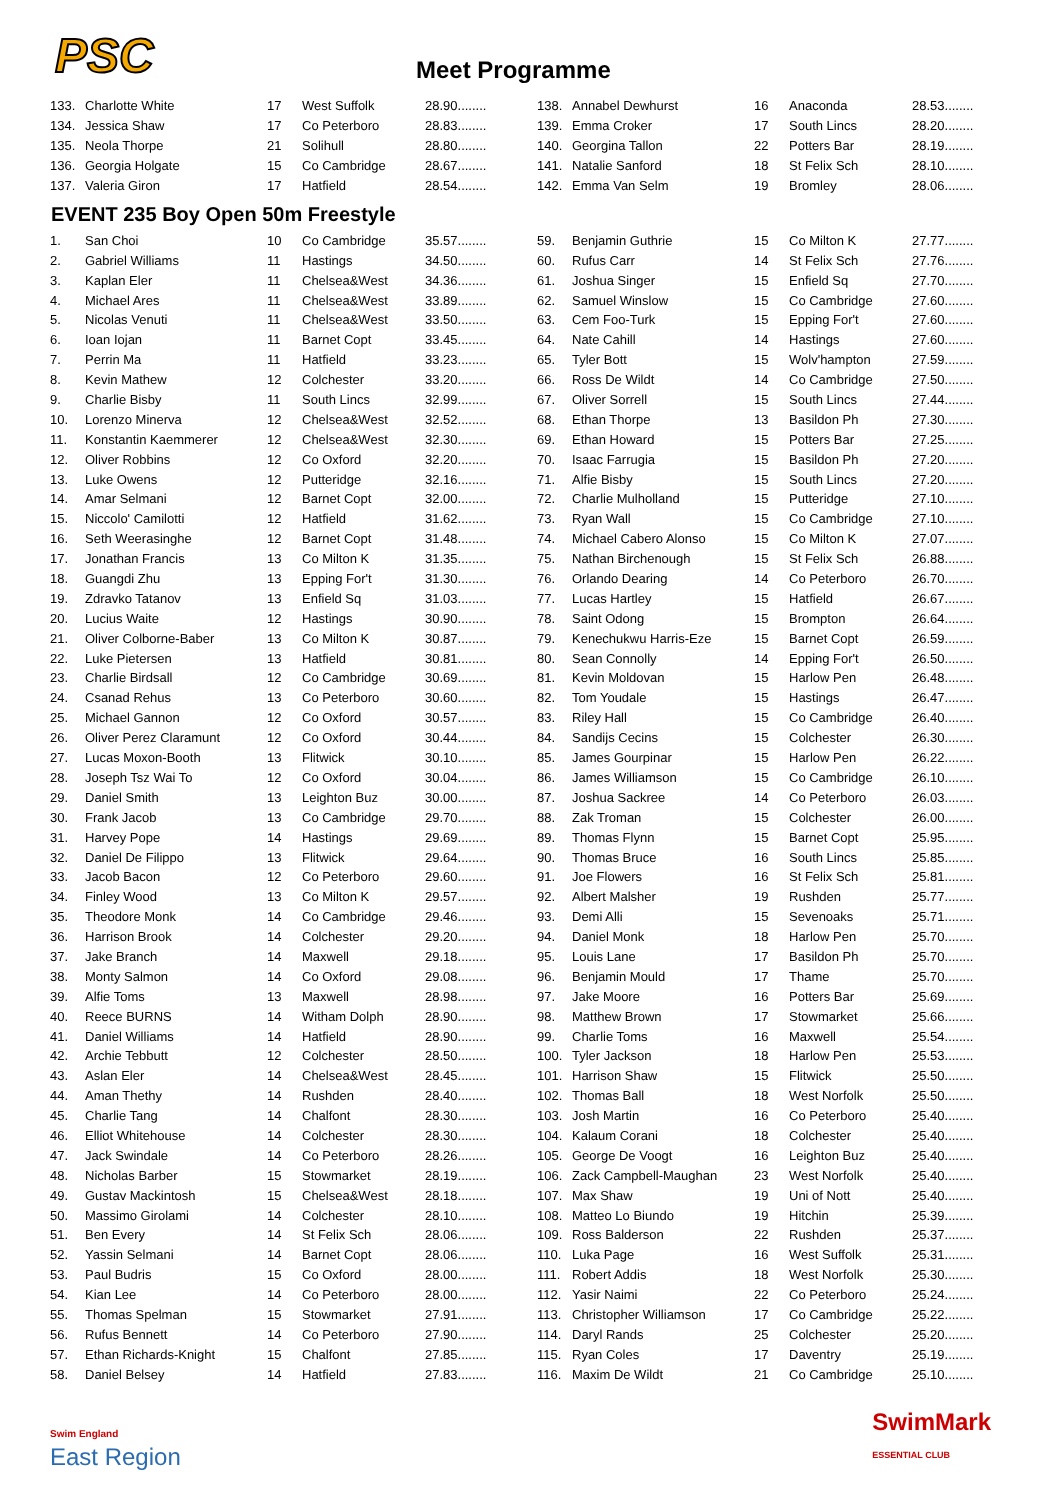PSC Meet Programme
| 133. | Charlotte White | 17 | West Suffolk | 28.90........ |
| 134. | Jessica Shaw | 17 | Co Peterboro | 28.83........ |
| 135. | Neola Thorpe | 21 | Solihull | 28.80........ |
| 136. | Georgia Holgate | 15 | Co Cambridge | 28.67........ |
| 137. | Valeria Giron | 17 | Hatfield | 28.54........ |
| 138. | Annabel Dewhurst | 16 | Anaconda | 28.53........ |
| 139. | Emma Croker | 17 | South Lincs | 28.20........ |
| 140. | Georgina Tallon | 22 | Potters Bar | 28.19........ |
| 141. | Natalie Sanford | 18 | St Felix Sch | 28.10........ |
| 142. | Emma Van Selm | 19 | Bromley | 28.06........ |
EVENT 235 Boy Open 50m Freestyle
| 1. | San Choi | 10 | Co Cambridge | 35.57........ |
| 2. | Gabriel Williams | 11 | Hastings | 34.50........ |
| 3. | Kaplan Eler | 11 | Chelsea&West | 34.36........ |
| 4. | Michael Ares | 11 | Chelsea&West | 33.89........ |
| 5. | Nicolas Venuti | 11 | Chelsea&West | 33.50........ |
| 6. | Ioan Iojan | 11 | Barnet Copt | 33.45........ |
| 7. | Perrin Ma | 11 | Hatfield | 33.23........ |
| 8. | Kevin Mathew | 12 | Colchester | 33.20........ |
| 9. | Charlie Bisby | 11 | South Lincs | 32.99........ |
| 10. | Lorenzo Minerva | 12 | Chelsea&West | 32.52........ |
| 11. | Konstantin Kaemmerer | 12 | Chelsea&West | 32.30........ |
| 12. | Oliver Robbins | 12 | Co Oxford | 32.20........ |
| 13. | Luke Owens | 12 | Putteridge | 32.16........ |
| 14. | Amar Selmani | 12 | Barnet Copt | 32.00........ |
| 15. | Niccolo' Camilotti | 12 | Hatfield | 31.62........ |
| 16. | Seth Weerasinghe | 12 | Barnet Copt | 31.48........ |
| 17. | Jonathan Francis | 13 | Co Milton K | 31.35........ |
| 18. | Guangdi Zhu | 13 | Epping For't | 31.30........ |
| 19. | Zdravko Tatanov | 13 | Enfield Sq | 31.03........ |
| 20. | Lucius Waite | 12 | Hastings | 30.90........ |
| 21. | Oliver Colborne-Baber | 13 | Co Milton K | 30.87........ |
| 22. | Luke Pietersen | 13 | Hatfield | 30.81........ |
| 23. | Charlie Birdsall | 12 | Co Cambridge | 30.69........ |
| 24. | Csanad Rehus | 13 | Co Peterboro | 30.60........ |
| 25. | Michael Gannon | 12 | Co Oxford | 30.57........ |
| 26. | Oliver Perez Claramunt | 12 | Co Oxford | 30.44........ |
| 27. | Lucas Moxon-Booth | 13 | Flitwick | 30.10........ |
| 28. | Joseph Tsz Wai To | 12 | Co Oxford | 30.04........ |
| 29. | Daniel Smith | 13 | Leighton Buz | 30.00........ |
| 30. | Frank Jacob | 13 | Co Cambridge | 29.70........ |
| 31. | Harvey Pope | 14 | Hastings | 29.69........ |
| 32. | Daniel De Filippo | 13 | Flitwick | 29.64........ |
| 33. | Jacob Bacon | 12 | Co Peterboro | 29.60........ |
| 34. | Finley Wood | 13 | Co Milton K | 29.57........ |
| 35. | Theodore Monk | 14 | Co Cambridge | 29.46........ |
| 36. | Harrison Brook | 14 | Colchester | 29.20........ |
| 37. | Jake Branch | 14 | Maxwell | 29.18........ |
| 38. | Monty Salmon | 14 | Co Oxford | 29.08........ |
| 39. | Alfie Toms | 13 | Maxwell | 28.98........ |
| 40. | Reece BURNS | 14 | Witham Dolph | 28.90........ |
| 41. | Daniel Williams | 14 | Hatfield | 28.90........ |
| 42. | Archie Tebbutt | 12 | Colchester | 28.50........ |
| 43. | Aslan Eler | 14 | Chelsea&West | 28.45........ |
| 44. | Aman Thethy | 14 | Rushden | 28.40........ |
| 45. | Charlie Tang | 14 | Chalfont | 28.30........ |
| 46. | Elliot Whitehouse | 14 | Colchester | 28.30........ |
| 47. | Jack Swindale | 14 | Co Peterboro | 28.26........ |
| 48. | Nicholas Barber | 15 | Stowmarket | 28.19........ |
| 49. | Gustav Mackintosh | 15 | Chelsea&West | 28.18........ |
| 50. | Massimo Girolami | 14 | Colchester | 28.10........ |
| 51. | Ben Every | 14 | St Felix Sch | 28.06........ |
| 52. | Yassin Selmani | 14 | Barnet Copt | 28.06........ |
| 53. | Paul Budris | 15 | Co Oxford | 28.00........ |
| 54. | Kian Lee | 14 | Co Peterboro | 28.00........ |
| 55. | Thomas Spelman | 15 | Stowmarket | 27.91........ |
| 56. | Rufus Bennett | 14 | Co Peterboro | 27.90........ |
| 57. | Ethan Richards-Knight | 15 | Chalfont | 27.85........ |
| 58. | Daniel Belsey | 14 | Hatfield | 27.83........ |
| 59. | Benjamin Guthrie | 15 | Co Milton K | 27.77........ |
| 60. | Rufus Carr | 14 | St Felix Sch | 27.76........ |
| 61. | Joshua Singer | 15 | Enfield Sq | 27.70........ |
| 62. | Samuel Winslow | 15 | Co Cambridge | 27.60........ |
| 63. | Cem Foo-Turk | 15 | Epping For't | 27.60........ |
| 64. | Nate Cahill | 14 | Hastings | 27.60........ |
| 65. | Tyler Bott | 15 | Wolv'hampton | 27.59........ |
| 66. | Ross De Wildt | 14 | Co Cambridge | 27.50........ |
| 67. | Oliver Sorrell | 15 | South Lincs | 27.44........ |
| 68. | Ethan Thorpe | 13 | Basildon Ph | 27.30........ |
| 69. | Ethan Howard | 15 | Potters Bar | 27.25........ |
| 70. | Isaac Farrugia | 15 | Basildon Ph | 27.20........ |
| 71. | Alfie Bisby | 15 | South Lincs | 27.20........ |
| 72. | Charlie Mulholland | 15 | Putteridge | 27.10........ |
| 73. | Ryan Wall | 15 | Co Cambridge | 27.10........ |
| 74. | Michael Cabero Alonso | 15 | Co Milton K | 27.07........ |
| 75. | Nathan Birchenough | 15 | St Felix Sch | 26.88........ |
| 76. | Orlando Dearing | 14 | Co Peterboro | 26.70........ |
| 77. | Lucas Hartley | 15 | Hatfield | 26.67........ |
| 78. | Saint Odong | 15 | Brompton | 26.64........ |
| 79. | Kenechukwu Harris-Eze | 15 | Barnet Copt | 26.59........ |
| 80. | Sean Connolly | 14 | Epping For't | 26.50........ |
| 81. | Kevin Moldovan | 15 | Harlow Pen | 26.48........ |
| 82. | Tom Youdale | 15 | Hastings | 26.47........ |
| 83. | Riley Hall | 15 | Co Cambridge | 26.40........ |
| 84. | Sandijs Cecins | 15 | Colchester | 26.30........ |
| 85. | James Gourpinar | 15 | Harlow Pen | 26.22........ |
| 86. | James Williamson | 15 | Co Cambridge | 26.10........ |
| 87. | Joshua Sackree | 14 | Co Peterboro | 26.03........ |
| 88. | Zak Troman | 15 | Colchester | 26.00........ |
| 89. | Thomas Flynn | 15 | Barnet Copt | 25.95........ |
| 90. | Thomas Bruce | 16 | South Lincs | 25.85........ |
| 91. | Joe Flowers | 16 | St Felix Sch | 25.81........ |
| 92. | Albert Malsher | 19 | Rushden | 25.77........ |
| 93. | Demi Alli | 15 | Sevenoaks | 25.71........ |
| 94. | Daniel Monk | 18 | Harlow Pen | 25.70........ |
| 95. | Louis Lane | 17 | Basildon Ph | 25.70........ |
| 96. | Benjamin Mould | 17 | Thame | 25.70........ |
| 97. | Jake Moore | 16 | Potters Bar | 25.69........ |
| 98. | Matthew Brown | 17 | Stowmarket | 25.66........ |
| 99. | Charlie Toms | 16 | Maxwell | 25.54........ |
| 100. | Tyler Jackson | 18 | Harlow Pen | 25.53........ |
| 101. | Harrison Shaw | 15 | Flitwick | 25.50........ |
| 102. | Thomas Ball | 18 | West Norfolk | 25.50........ |
| 103. | Josh Martin | 16 | Co Peterboro | 25.40........ |
| 104. | Kalaum Corani | 18 | Colchester | 25.40........ |
| 105. | George De Voogt | 16 | Leighton Buz | 25.40........ |
| 106. | Zack Campbell-Maughan | 23 | West Norfolk | 25.40........ |
| 107. | Max Shaw | 19 | Uni of Nott | 25.40........ |
| 108. | Matteo Lo Biundo | 19 | Hitchin | 25.39........ |
| 109. | Ross Balderson | 22 | Rushden | 25.37........ |
| 110. | Luka Page | 16 | West Suffolk | 25.31........ |
| 111. | Robert Addis | 18 | West Norfolk | 25.30........ |
| 112. | Yasir Naimi | 22 | Co Peterboro | 25.24........ |
| 113. | Christopher Williamson | 17 | Co Cambridge | 25.22........ |
| 114. | Daryl Rands | 25 | Colchester | 25.20........ |
| 115. | Ryan Coles | 17 | Daventry | 25.19........ |
| 116. | Maxim De Wildt | 21 | Co Cambridge | 25.10........ |
Swim England
East Region
SwimMark
ESSENTIAL CLUB